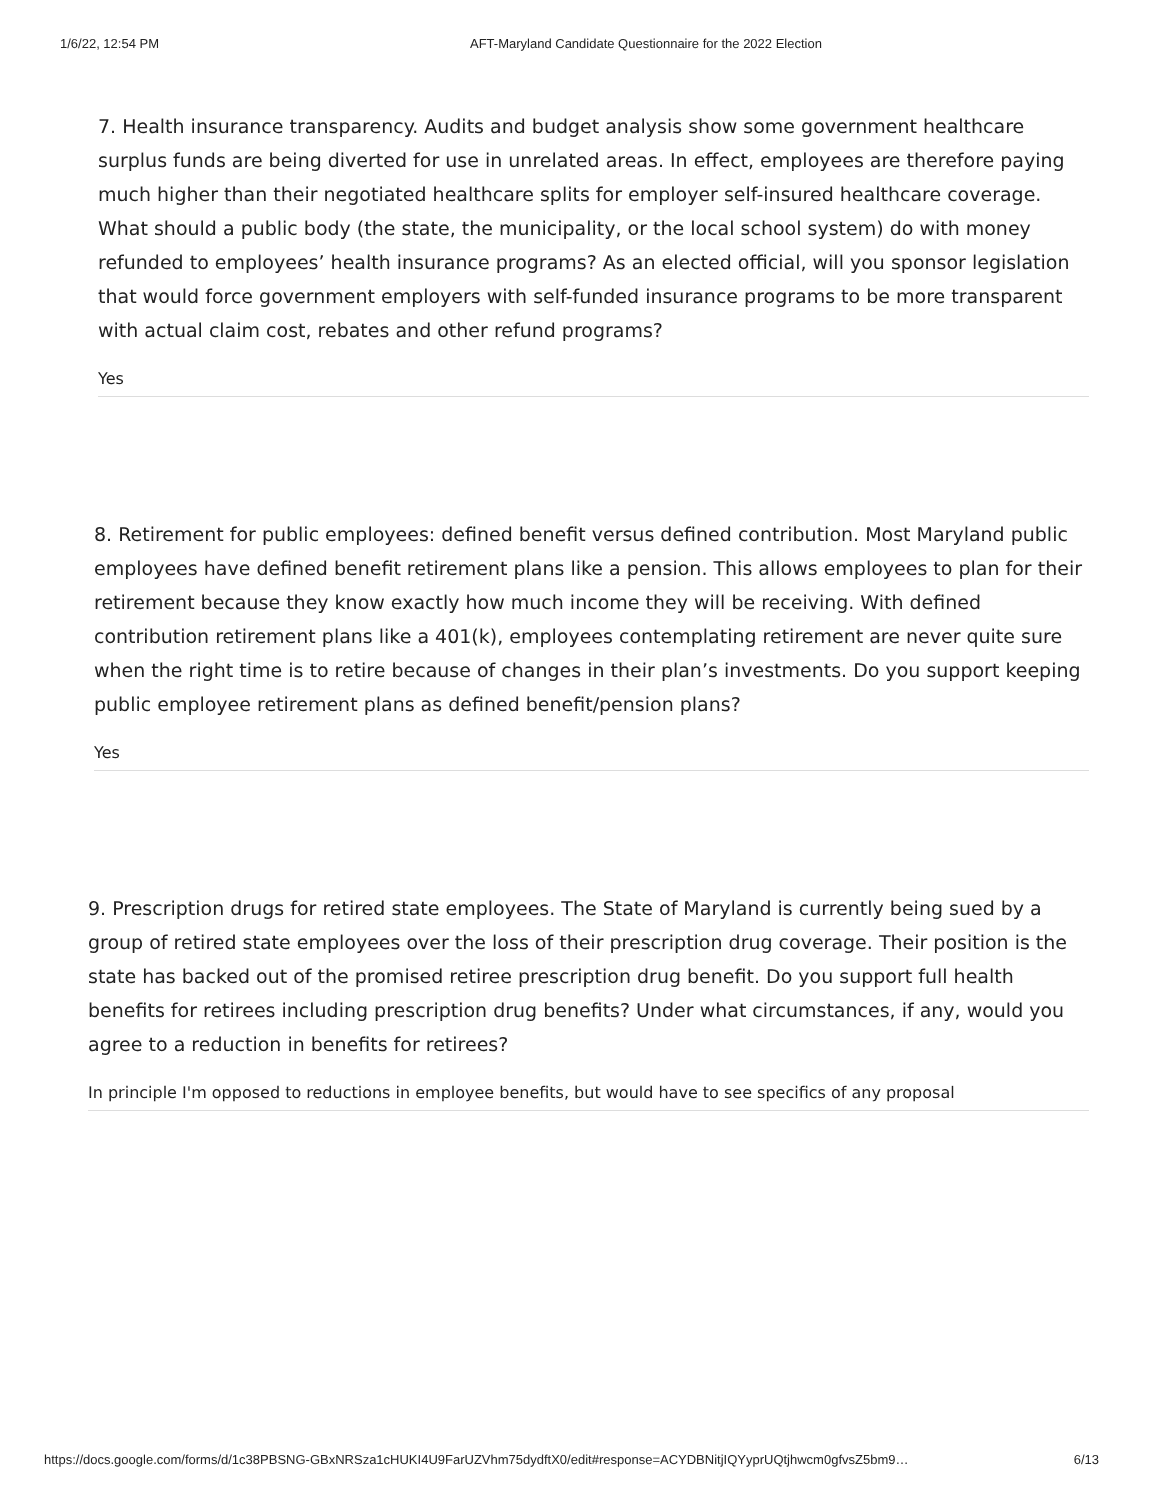1/6/22, 12:54 PM AFT-Maryland Candidate Questionnaire for the 2022 Election
7. Health insurance transparency. Audits and budget analysis show some government healthcare surplus funds are being diverted for use in unrelated areas. In effect, employees are therefore paying much higher than their negotiated healthcare splits for employer self-insured healthcare coverage. What should a public body (the state, the municipality, or the local school system) do with money refunded to employees’ health insurance programs? As an elected official, will you sponsor legislation that would force government employers with self-funded insurance programs to be more transparent with actual claim cost, rebates and other refund programs?
Yes
8. Retirement for public employees: defined benefit versus defined contribution. Most Maryland public employees have defined benefit retirement plans like a pension. This allows employees to plan for their retirement because they know exactly how much income they will be receiving. With defined contribution retirement plans like a 401(k), employees contemplating retirement are never quite sure when the right time is to retire because of changes in their plan’s investments. Do you support keeping public employee retirement plans as defined benefit/pension plans?
Yes
9. Prescription drugs for retired state employees. The State of Maryland is currently being sued by a group of retired state employees over the loss of their prescription drug coverage. Their position is the state has backed out of the promised retiree prescription drug benefit. Do you support full health benefits for retirees including prescription drug benefits? Under what circumstances, if any, would you agree to a reduction in benefits for retirees?
In principle I'm opposed to reductions in employee benefits, but would have to see specifics of any proposal
https://docs.google.com/forms/d/1c38PBSNG-GBxNRSza1cHUKI4U9FarUZVhm75dydftX0/edit#response=ACYDBNitjIQYyprUQtjhwcm0gfvsZ5bm9… 6/13